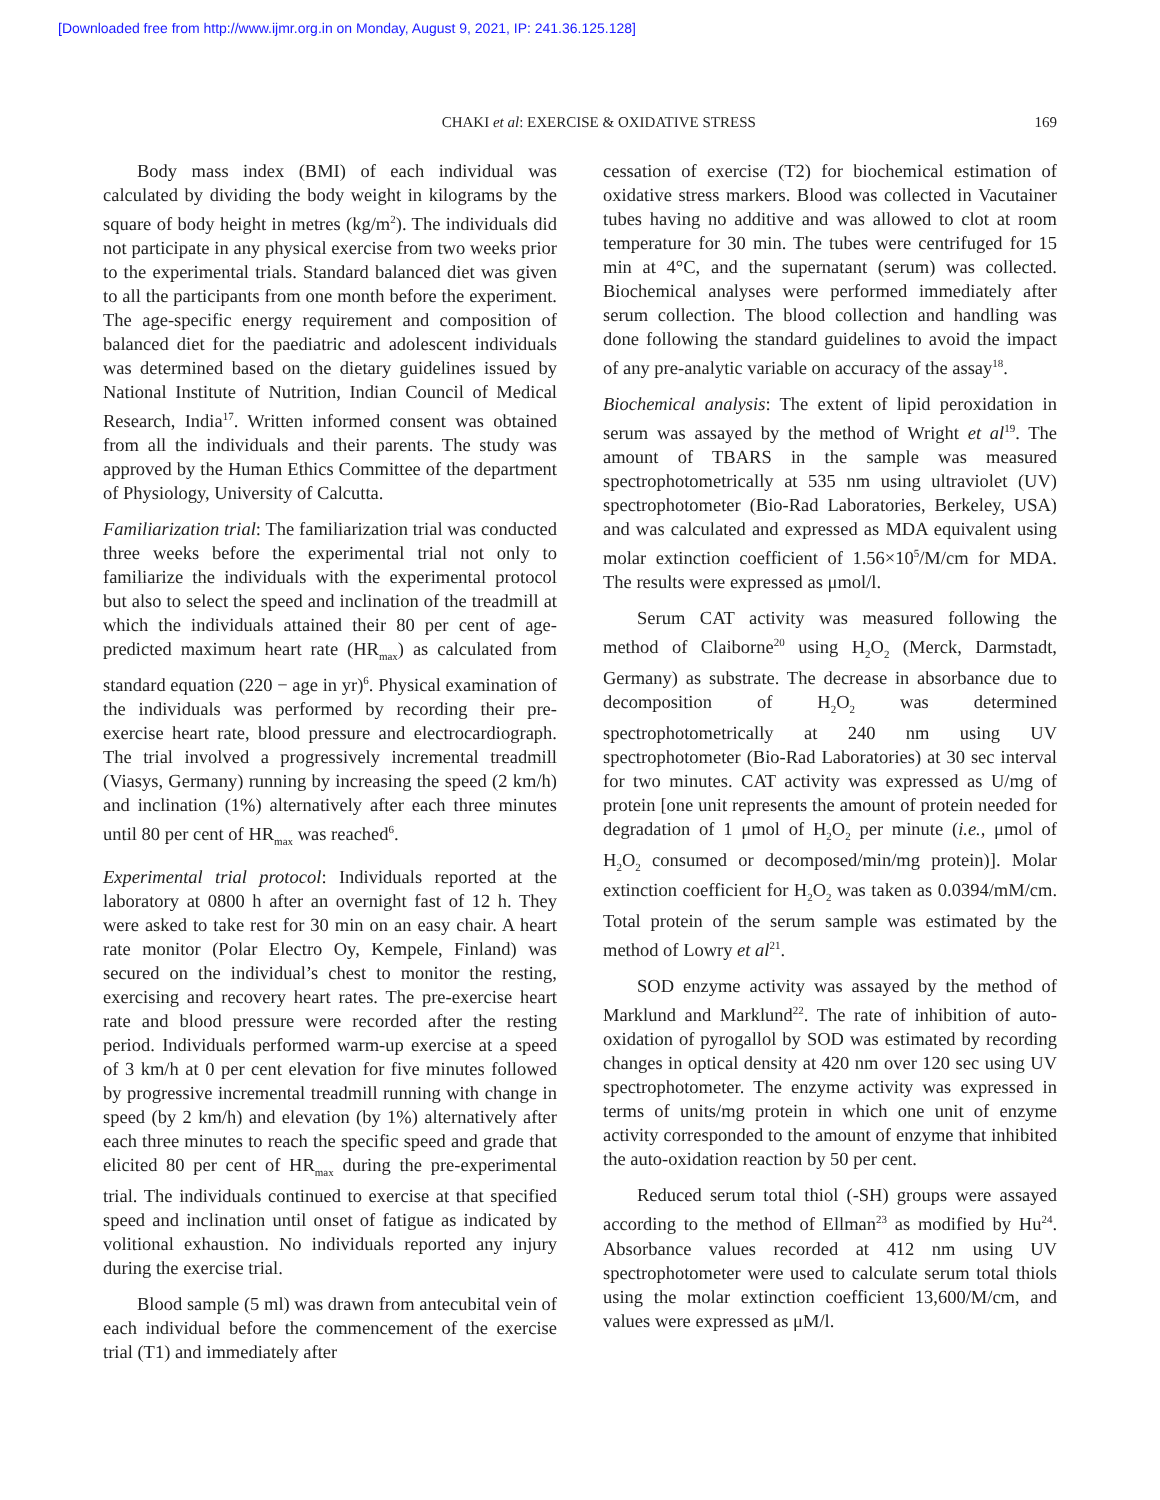[Downloaded free from http://www.ijmr.org.in on Monday, August 9, 2021, IP: 241.36.125.128]
CHAKI et al: EXERCISE & OXIDATIVE STRESS
169
Body mass index (BMI) of each individual was calculated by dividing the body weight in kilograms by the square of body height in metres (kg/m<sup>2</sup>). The individuals did not participate in any physical exercise from two weeks prior to the experimental trials. Standard balanced diet was given to all the participants from one month before the experiment. The age-specific energy requirement and composition of balanced diet for the paediatric and adolescent individuals was determined based on the dietary guidelines issued by National Institute of Nutrition, Indian Council of Medical Research, India<sup>17</sup>. Written informed consent was obtained from all the individuals and their parents. The study was approved by the Human Ethics Committee of the department of Physiology, University of Calcutta.
Familiarization trial: The familiarization trial was conducted three weeks before the experimental trial not only to familiarize the individuals with the experimental protocol but also to select the speed and inclination of the treadmill at which the individuals attained their 80 per cent of age-predicted maximum heart rate (HR<sub>max</sub>) as calculated from standard equation (220 − age in yr)<sup>6</sup>. Physical examination of the individuals was performed by recording their pre-exercise heart rate, blood pressure and electrocardiograph. The trial involved a progressively incremental treadmill (Viasys, Germany) running by increasing the speed (2 km/h) and inclination (1%) alternatively after each three minutes until 80 per cent of HR<sub>max</sub> was reached<sup>6</sup>.
Experimental trial protocol: Individuals reported at the laboratory at 0800 h after an overnight fast of 12 h. They were asked to take rest for 30 min on an easy chair. A heart rate monitor (Polar Electro Oy, Kempele, Finland) was secured on the individual’s chest to monitor the resting, exercising and recovery heart rates. The pre-exercise heart rate and blood pressure were recorded after the resting period. Individuals performed warm-up exercise at a speed of 3 km/h at 0 per cent elevation for five minutes followed by progressive incremental treadmill running with change in speed (by 2 km/h) and elevation (by 1%) alternatively after each three minutes to reach the specific speed and grade that elicited 80 per cent of HR<sub>max</sub> during the pre-experimental trial. The individuals continued to exercise at that specified speed and inclination until onset of fatigue as indicated by volitional exhaustion. No individuals reported any injury during the exercise trial.
Blood sample (5 ml) was drawn from antecubital vein of each individual before the commencement of the exercise trial (T1) and immediately after
cessation of exercise (T2) for biochemical estimation of oxidative stress markers. Blood was collected in Vacutainer tubes having no additive and was allowed to clot at room temperature for 30 min. The tubes were centrifuged for 15 min at 4°C, and the supernatant (serum) was collected. Biochemical analyses were performed immediately after serum collection. The blood collection and handling was done following the standard guidelines to avoid the impact of any pre-analytic variable on accuracy of the assay<sup>18</sup>.
Biochemical analysis: The extent of lipid peroxidation in serum was assayed by the method of Wright et al<sup>19</sup>. The amount of TBARS in the sample was measured spectrophotometrically at 535 nm using ultraviolet (UV) spectrophotometer (Bio-Rad Laboratories, Berkeley, USA) and was calculated and expressed as MDA equivalent using molar extinction coefficient of 1.56×10<sup>5</sup>/M/cm for MDA. The results were expressed as μmol/l.
Serum CAT activity was measured following the method of Claiborne<sup>20</sup> using H<sub>2</sub>O<sub>2</sub> (Merck, Darmstadt, Germany) as substrate. The decrease in absorbance due to decomposition of H<sub>2</sub>O<sub>2</sub> was determined spectrophotometrically at 240 nm using UV spectrophotometer (Bio-Rad Laboratories) at 30 sec interval for two minutes. CAT activity was expressed as U/mg of protein [one unit represents the amount of protein needed for degradation of 1 μmol of H<sub>2</sub>O<sub>2</sub> per minute (i.e., μmol of H<sub>2</sub>O<sub>2</sub> consumed or decomposed/min/mg protein)]. Molar extinction coefficient for H<sub>2</sub>O<sub>2</sub> was taken as 0.0394/mM/cm. Total protein of the serum sample was estimated by the method of Lowry et al<sup>21</sup>.
SOD enzyme activity was assayed by the method of Marklund and Marklund<sup>22</sup>. The rate of inhibition of auto-oxidation of pyrogallol by SOD was estimated by recording changes in optical density at 420 nm over 120 sec using UV spectrophotometer. The enzyme activity was expressed in terms of units/mg protein in which one unit of enzyme activity corresponded to the amount of enzyme that inhibited the auto-oxidation reaction by 50 per cent.
Reduced serum total thiol (-SH) groups were assayed according to the method of Ellman<sup>23</sup> as modified by Hu<sup>24</sup>. Absorbance values recorded at 412 nm using UV spectrophotometer were used to calculate serum total thiols using the molar extinction coefficient 13,600/M/cm, and values were expressed as μM/l.